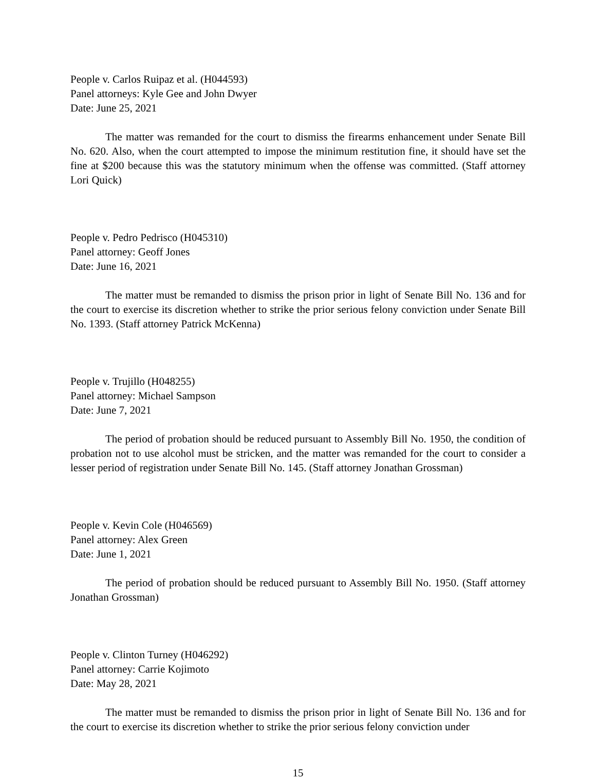People v. Carlos Ruipaz et al. (H044593)
Panel attorneys: Kyle Gee and John Dwyer
Date: June 25, 2021
The matter was remanded for the court to dismiss the firearms enhancement under Senate Bill No. 620. Also, when the court attempted to impose the minimum restitution fine, it should have set the fine at $200 because this was the statutory minimum when the offense was committed. (Staff attorney Lori Quick)
People v. Pedro Pedrisco (H045310)
Panel attorney: Geoff Jones
Date: June 16, 2021
The matter must be remanded to dismiss the prison prior in light of Senate Bill No. 136 and for the court to exercise its discretion whether to strike the prior serious felony conviction under Senate Bill No. 1393. (Staff attorney Patrick McKenna)
People v. Trujillo (H048255)
Panel attorney: Michael Sampson
Date: June 7, 2021
The period of probation should be reduced pursuant to Assembly Bill No. 1950, the condition of probation not to use alcohol must be stricken, and the matter was remanded for the court to consider a lesser period of registration under Senate Bill No. 145. (Staff attorney Jonathan Grossman)
People v. Kevin Cole (H046569)
Panel attorney: Alex Green
Date: June 1, 2021
The period of probation should be reduced pursuant to Assembly Bill No. 1950. (Staff attorney Jonathan Grossman)
People v. Clinton Turney (H046292)
Panel attorney: Carrie Kojimoto
Date: May 28, 2021
The matter must be remanded to dismiss the prison prior in light of Senate Bill No. 136 and for the court to exercise its discretion whether to strike the prior serious felony conviction under
15